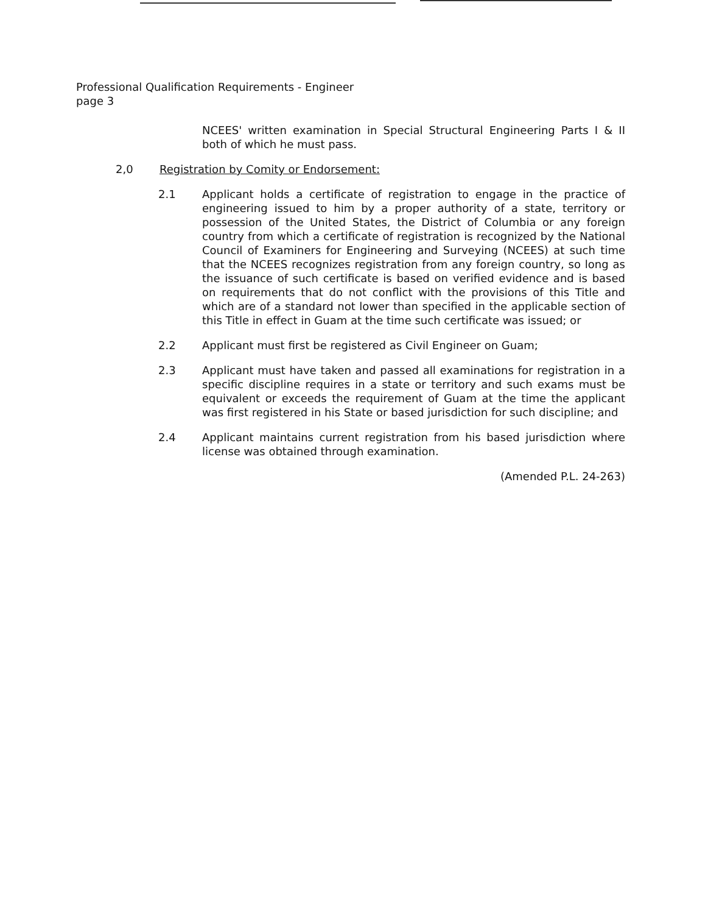Professional Qualification Requirements - Engineer
page 3
NCEES' written examination in Special Structural Engineering Parts I & II both of which he must pass.
2,0 Registration by Comity or Endorsement:
2.1 Applicant holds a certificate of registration to engage in the practice of engineering issued to him by a proper authority of a state, territory or possession of the United States, the District of Columbia or any foreign country from which a certificate of registration is recognized by the National Council of Examiners for Engineering and Surveying (NCEES) at such time that the NCEES recognizes registration from any foreign country, so long as the issuance of such certificate is based on verified evidence and is based on requirements that do not conflict with the provisions of this Title and which are of a standard not lower than specified in the applicable section of this Title in effect in Guam at the time such certificate was issued; or
2.2 Applicant must first be registered as Civil Engineer on Guam;
2.3 Applicant must have taken and passed all examinations for registration in a specific discipline requires in a state or territory and such exams must be equivalent or exceeds the requirement of Guam at the time the applicant was first registered in his State or based jurisdiction for such discipline; and
2.4 Applicant maintains current registration from his based jurisdiction where license was obtained through examination.
(Amended P.L. 24-263)